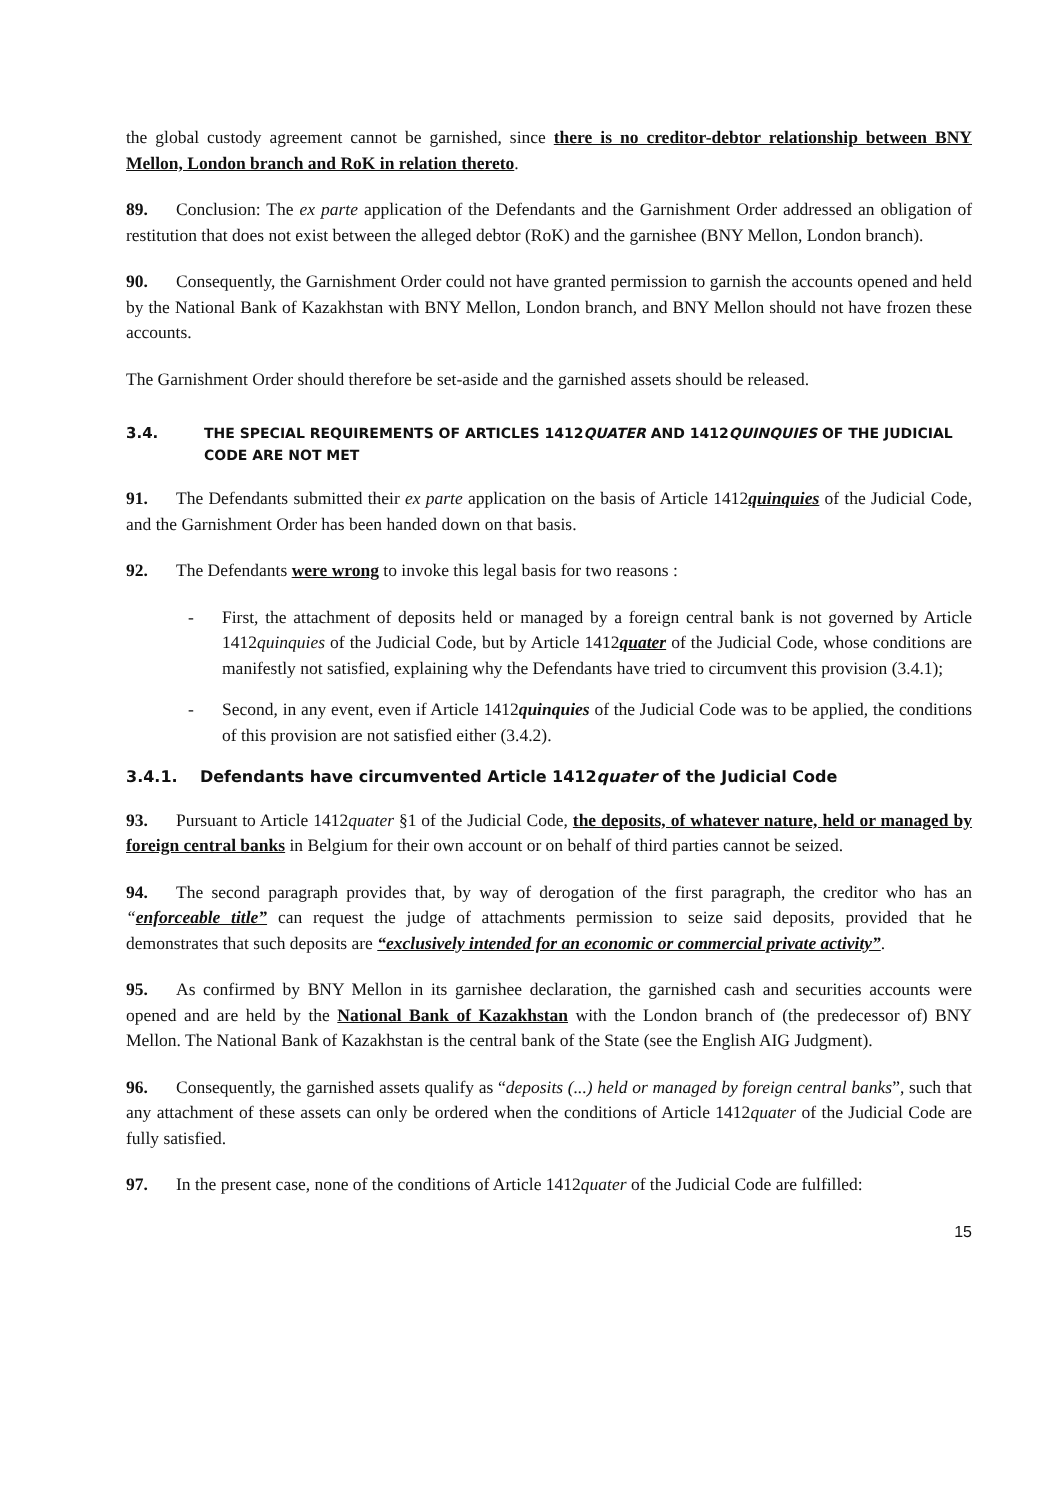the global custody agreement cannot be garnished, since there is no creditor-debtor relationship between BNY Mellon, London branch and RoK in relation thereto.
89. Conclusion: The ex parte application of the Defendants and the Garnishment Order addressed an obligation of restitution that does not exist between the alleged debtor (RoK) and the garnishee (BNY Mellon, London branch).
90. Consequently, the Garnishment Order could not have granted permission to garnish the accounts opened and held by the National Bank of Kazakhstan with BNY Mellon, London branch, and BNY Mellon should not have frozen these accounts.
The Garnishment Order should therefore be set-aside and the garnished assets should be released.
3.4. THE SPECIAL REQUIREMENTS OF ARTICLES 1412QUATER AND 1412QUINQUIES OF THE JUDICIAL CODE ARE NOT MET
91. The Defendants submitted their ex parte application on the basis of Article 1412quinquies of the Judicial Code, and the Garnishment Order has been handed down on that basis.
92. The Defendants were wrong to invoke this legal basis for two reasons :
- First, the attachment of deposits held or managed by a foreign central bank is not governed by Article 1412quinquies of the Judicial Code, but by Article 1412quater of the Judicial Code, whose conditions are manifestly not satisfied, explaining why the Defendants have tried to circumvent this provision (3.4.1);
- Second, in any event, even if Article 1412quinquies of the Judicial Code was to be applied, the conditions of this provision are not satisfied either (3.4.2).
3.4.1. Defendants have circumvented Article 1412quater of the Judicial Code
93. Pursuant to Article 1412quater §1 of the Judicial Code, the deposits, of whatever nature, held or managed by foreign central banks in Belgium for their own account or on behalf of third parties cannot be seized.
94. The second paragraph provides that, by way of derogation of the first paragraph, the creditor who has an “enforceable title” can request the judge of attachments permission to seize said deposits, provided that he demonstrates that such deposits are “exclusively intended for an economic or commercial private activity”.
95. As confirmed by BNY Mellon in its garnishee declaration, the garnished cash and securities accounts were opened and are held by the National Bank of Kazakhstan with the London branch of (the predecessor of) BNY Mellon. The National Bank of Kazakhstan is the central bank of the State (see the English AIG Judgment).
96. Consequently, the garnished assets qualify as “deposits (...) held or managed by foreign central banks”, such that any attachment of these assets can only be ordered when the conditions of Article 1412quater of the Judicial Code are fully satisfied.
97. In the present case, none of the conditions of Article 1412quater of the Judicial Code are fulfilled:
15